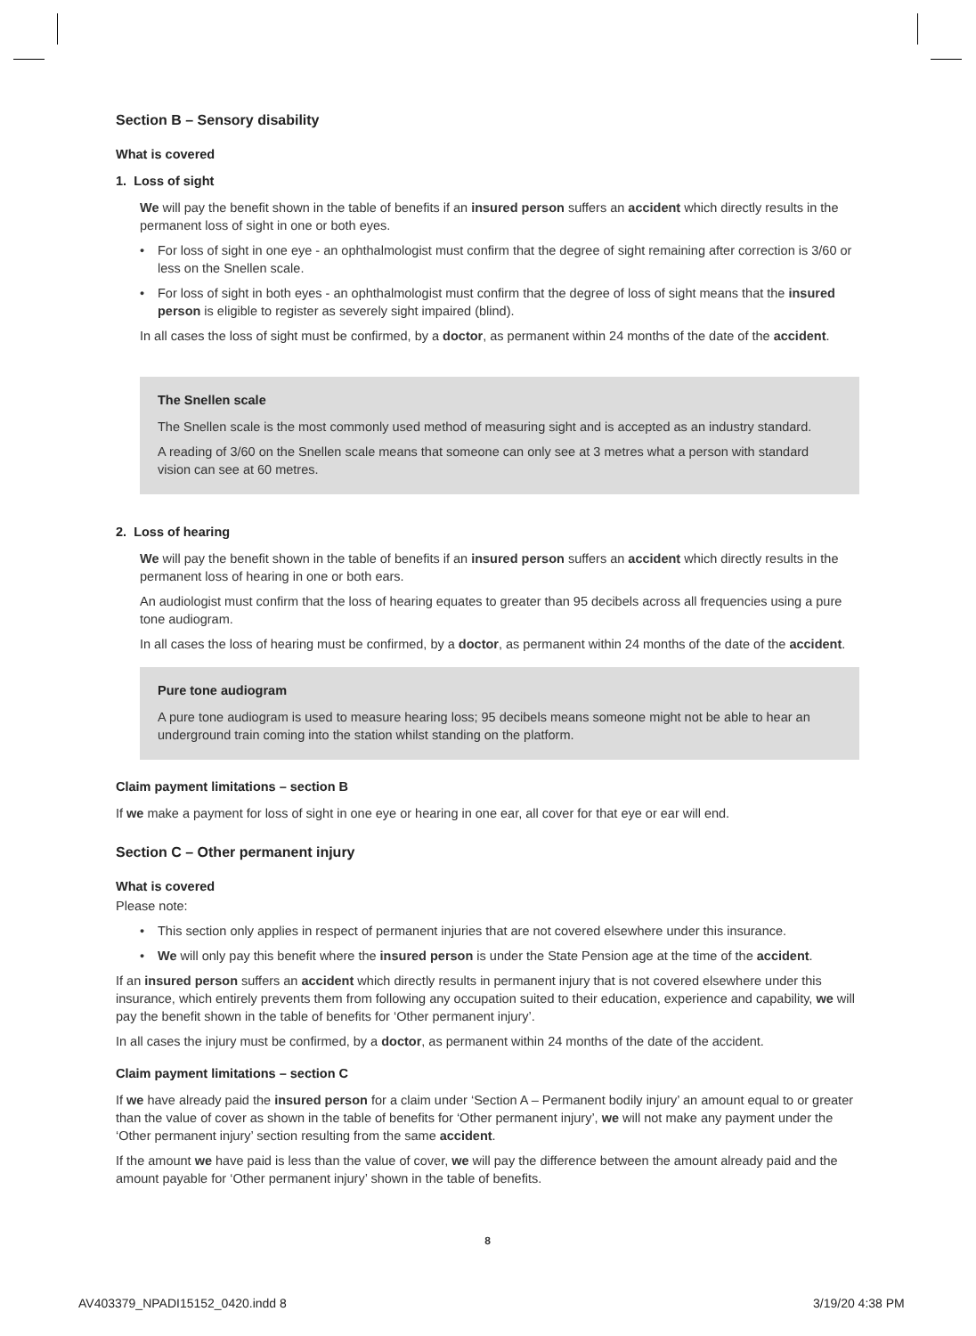Section B – Sensory disability
What is covered
1. Loss of sight
We will pay the benefit shown in the table of benefits if an insured person suffers an accident which directly results in the permanent loss of sight in one or both eyes.
• For loss of sight in one eye - an ophthalmologist must confirm that the degree of sight remaining after correction is 3/60 or less on the Snellen scale.
• For loss of sight in both eyes - an ophthalmologist must confirm that the degree of loss of sight means that the insured person is eligible to register as severely sight impaired (blind).
In all cases the loss of sight must be confirmed, by a doctor, as permanent within 24 months of the date of the accident.
The Snellen scale
The Snellen scale is the most commonly used method of measuring sight and is accepted as an industry standard.
A reading of 3/60 on the Snellen scale means that someone can only see at 3 metres what a person with standard vision can see at 60 metres.
2. Loss of hearing
We will pay the benefit shown in the table of benefits if an insured person suffers an accident which directly results in the permanent loss of hearing in one or both ears.
An audiologist must confirm that the loss of hearing equates to greater than 95 decibels across all frequencies using a pure tone audiogram.
In all cases the loss of hearing must be confirmed, by a doctor, as permanent within 24 months of the date of the accident.
Pure tone audiogram
A pure tone audiogram is used to measure hearing loss; 95 decibels means someone might not be able to hear an underground train coming into the station whilst standing on the platform.
Claim payment limitations – section B
If we make a payment for loss of sight in one eye or hearing in one ear, all cover for that eye or ear will end.
Section C – Other permanent injury
What is covered
Please note:
• This section only applies in respect of permanent injuries that are not covered elsewhere under this insurance.
• We will only pay this benefit where the insured person is under the State Pension age at the time of the accident.
If an insured person suffers an accident which directly results in permanent injury that is not covered elsewhere under this insurance, which entirely prevents them from following any occupation suited to their education, experience and capability, we will pay the benefit shown in the table of benefits for ‘Other permanent injury’.
In all cases the injury must be confirmed, by a doctor, as permanent within 24 months of the date of the accident.
Claim payment limitations – section C
If we have already paid the insured person for a claim under ‘Section A – Permanent bodily injury’ an amount equal to or greater than the value of cover as shown in the table of benefits for ‘Other permanent injury’, we will not make any payment under the ‘Other permanent injury’ section resulting from the same accident.
If the amount we have paid is less than the value of cover, we will pay the difference between the amount already paid and the amount payable for ‘Other permanent injury’ shown in the table of benefits.
8
AV403379_NPADI15152_0420.indd 8
3/19/20 4:38 PM